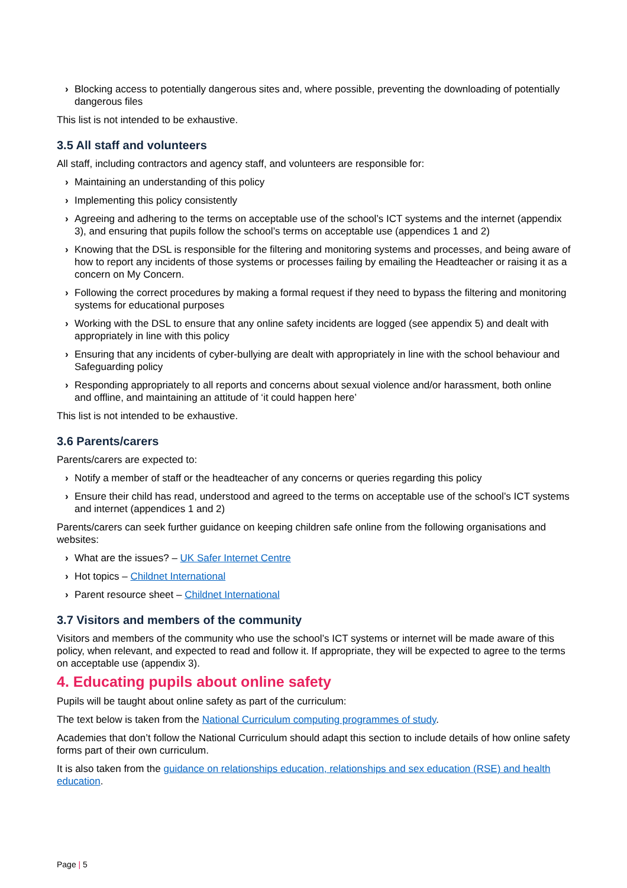› Blocking access to potentially dangerous sites and, where possible, preventing the downloading of potentially dangerous files
This list is not intended to be exhaustive.
3.5 All staff and volunteers
All staff, including contractors and agency staff, and volunteers are responsible for:
› Maintaining an understanding of this policy
› Implementing this policy consistently
› Agreeing and adhering to the terms on acceptable use of the school’s ICT systems and the internet (appendix 3), and ensuring that pupils follow the school’s terms on acceptable use (appendices 1 and 2)
› Knowing that the DSL is responsible for the filtering and monitoring systems and processes, and being aware of how to report any incidents of those systems or processes failing by emailing the Headteacher or raising it as a concern on My Concern.
› Following the correct procedures by making a formal request if they need to bypass the filtering and monitoring systems for educational purposes
› Working with the DSL to ensure that any online safety incidents are logged (see appendix 5) and dealt with appropriately in line with this policy
› Ensuring that any incidents of cyber-bullying are dealt with appropriately in line with the school behaviour and Safeguarding policy
› Responding appropriately to all reports and concerns about sexual violence and/or harassment, both online and offline, and maintaining an attitude of ‘it could happen here’
This list is not intended to be exhaustive.
3.6 Parents/carers
Parents/carers are expected to:
› Notify a member of staff or the headteacher of any concerns or queries regarding this policy
› Ensure their child has read, understood and agreed to the terms on acceptable use of the school’s ICT systems and internet (appendices 1 and 2)
Parents/carers can seek further guidance on keeping children safe online from the following organisations and websites:
› What are the issues? – UK Safer Internet Centre
› Hot topics – Childnet International
› Parent resource sheet – Childnet International
3.7 Visitors and members of the community
Visitors and members of the community who use the school’s ICT systems or internet will be made aware of this policy, when relevant, and expected to read and follow it. If appropriate, they will be expected to agree to the terms on acceptable use (appendix 3).
4. Educating pupils about online safety
Pupils will be taught about online safety as part of the curriculum:
The text below is taken from the National Curriculum computing programmes of study.
Academies that don’t follow the National Curriculum should adapt this section to include details of how online safety forms part of their own curriculum.
It is also taken from the guidance on relationships education, relationships and sex education (RSE) and health education.
Page | 5